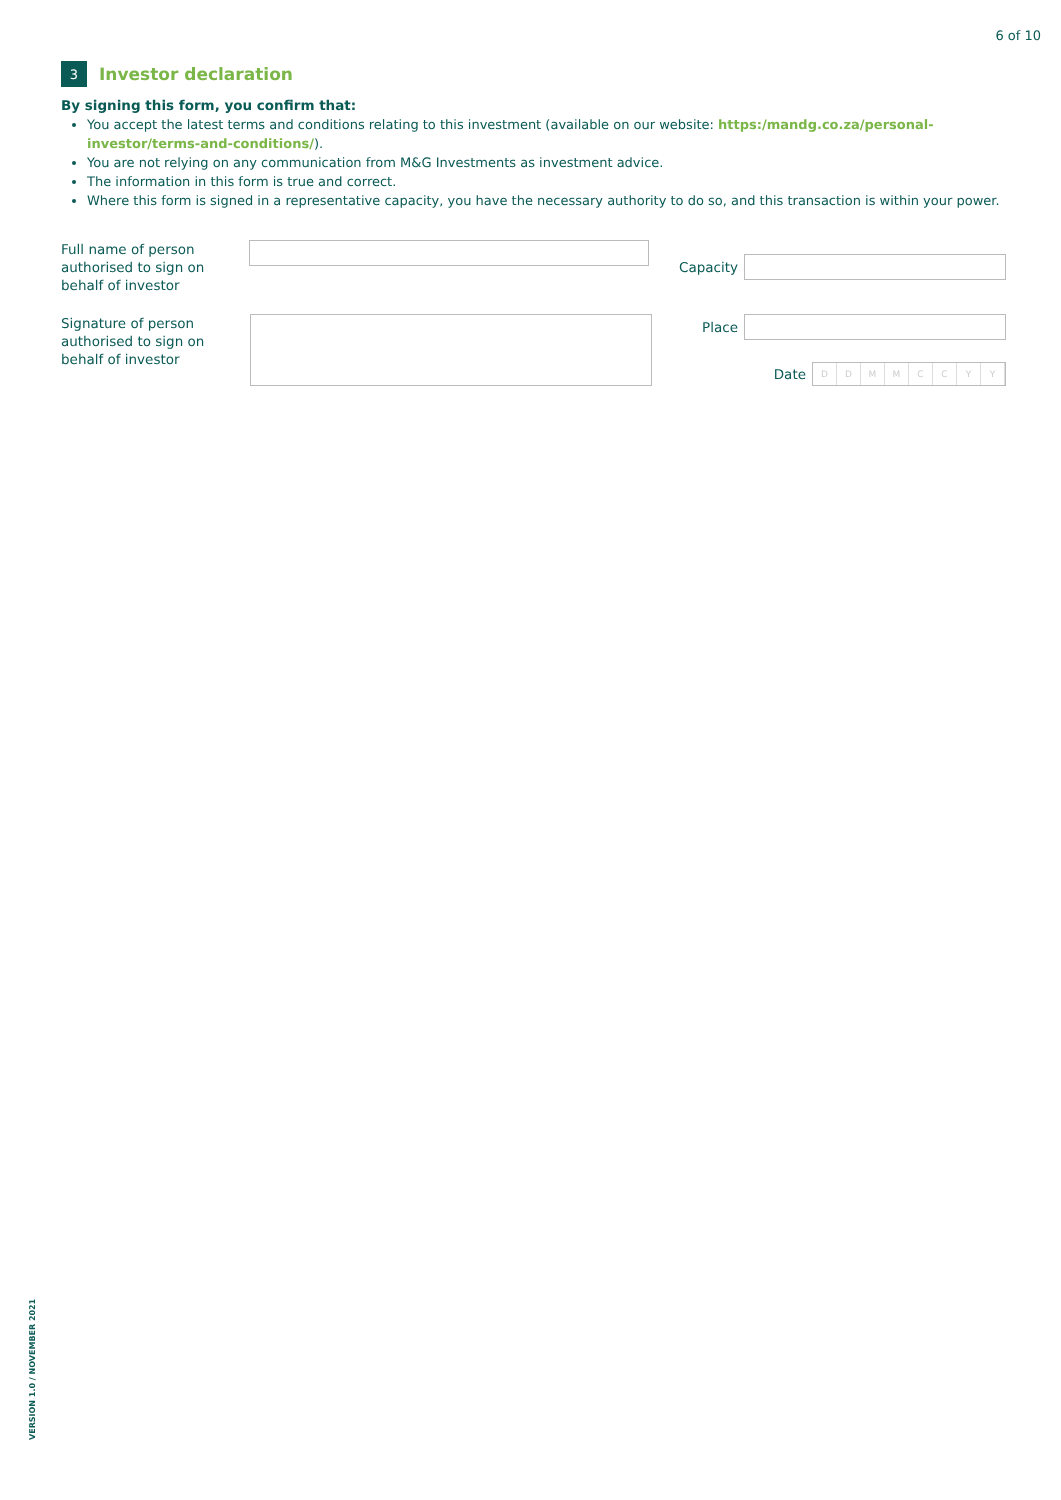6 of 10
3
Investor declaration
By signing this form, you confirm that:
You accept the latest terms and conditions relating to this investment (available on our website: https:/mandg.co.za/personal-investor/terms-and-conditions/).
You are not relying on any communication from M&G Investments as investment advice.
The information in this form is true and correct.
Where this form is signed in a representative capacity, you have the necessary authority to do so, and this transaction is within your power.
Full name of person authorised to sign on behalf of investor
Capacity
Signature of person authorised to sign on behalf of investor
Place
Date
D D M M C C Y Y
VERSION 1.0 / NOVEMBER 2021